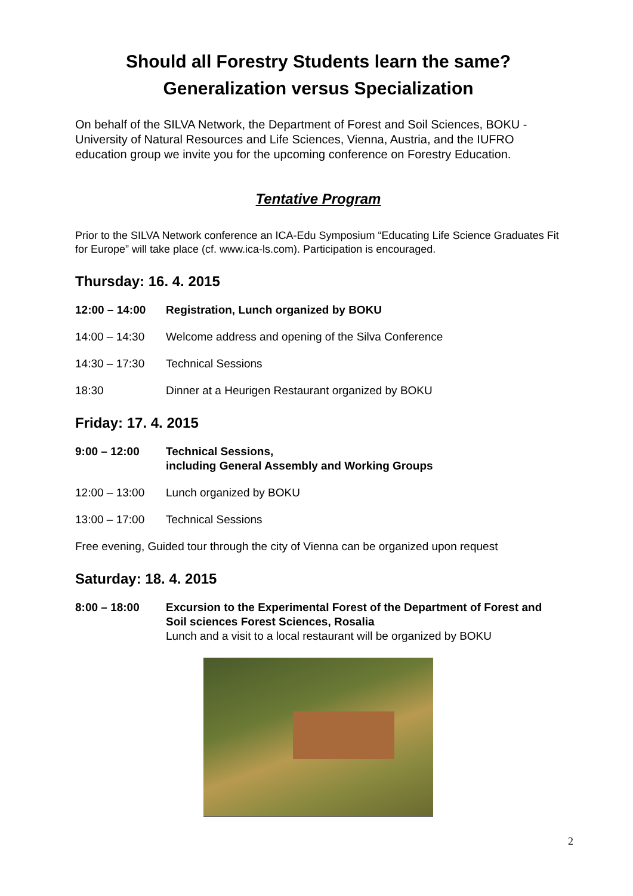Should all Forestry Students learn the same?
Generalization versus Specialization
On behalf of the SILVA Network, the Department of Forest and Soil Sciences, BOKU - University of Natural Resources and Life Sciences, Vienna, Austria, and the IUFRO education group we invite you for the upcoming conference on Forestry Education.
Tentative Program
Prior to the SILVA Network conference an ICA-Edu Symposium “Educating Life Science Graduates Fit for Europe” will take place (cf. www.ica-ls.com). Participation is encouraged.
Thursday: 16. 4. 2015
12:00 – 14:00 Registration, Lunch organized by BOKU
14:00 – 14:30 Welcome address and opening of the Silva Conference
14:30 – 17:30 Technical Sessions
18:30 Dinner at a Heurigen Restaurant organized by BOKU
Friday: 17. 4. 2015
9:00 – 12:00 Technical Sessions,
including General Assembly and Working Groups
12:00 – 13:00 Lunch organized by BOKU
13:00 – 17:00 Technical Sessions
Free evening, Guided tour through the city of Vienna can be organized upon request
Saturday: 18. 4. 2015
8:00 – 18:00 Excursion to the Experimental Forest of the Department of Forest and Soil sciences Forest Sciences, Rosalia
Lunch and a visit to a local restaurant will be organized by BOKU
2